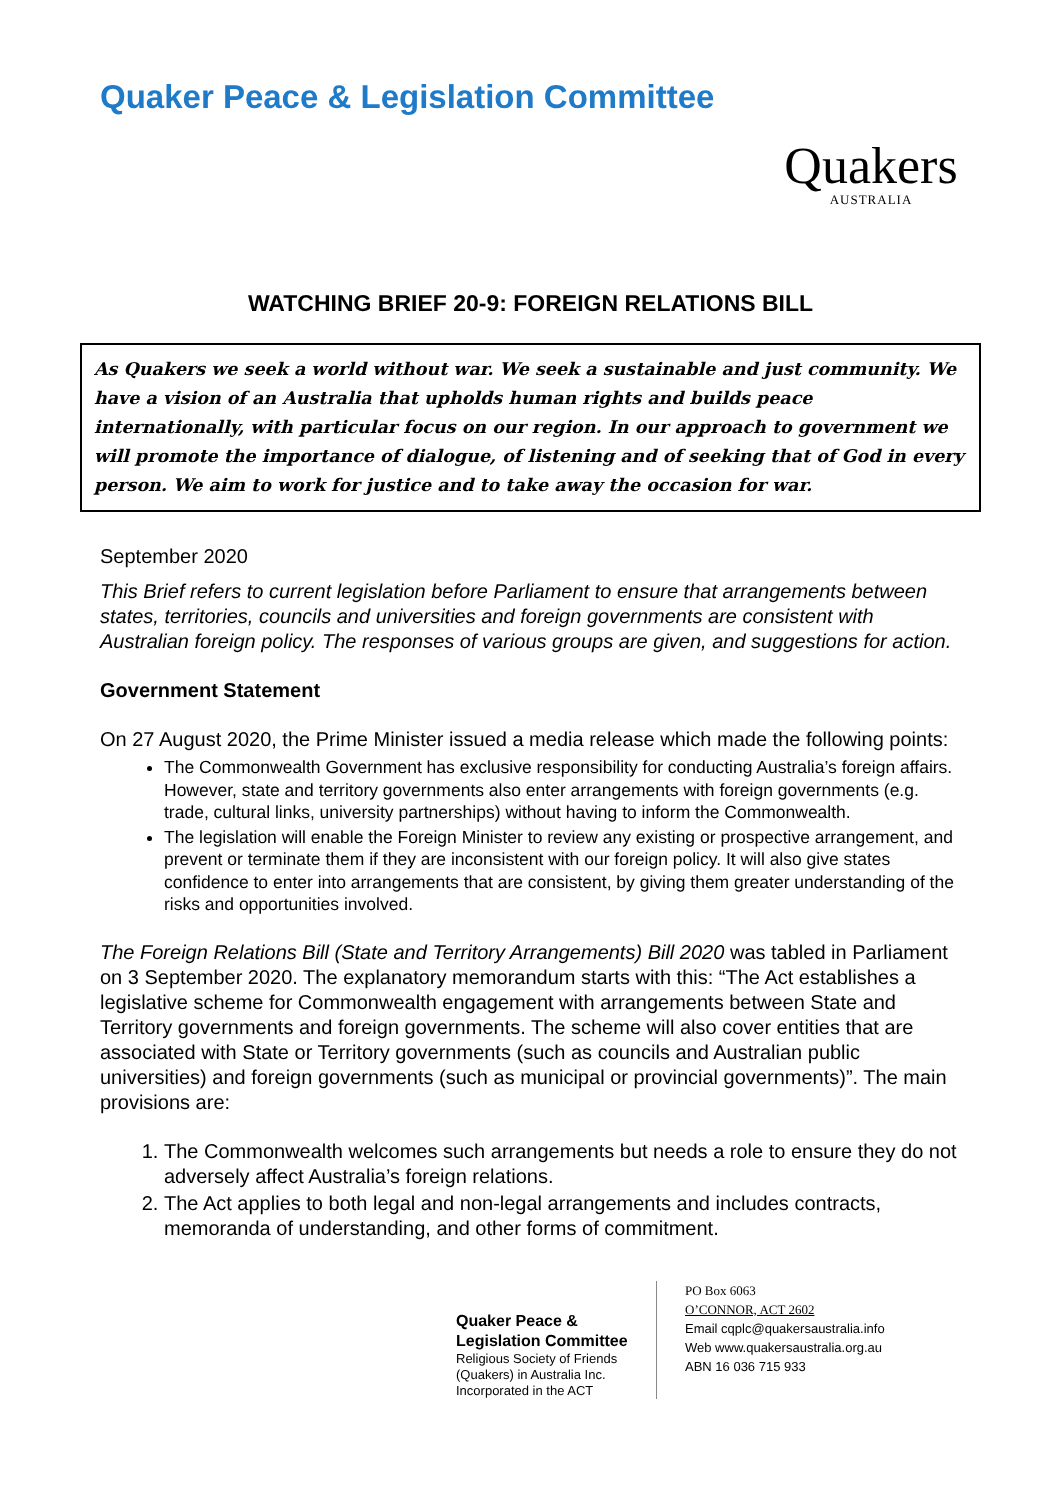Quaker Peace & Legislation Committee
Quakers
AUSTRALIA
WATCHING BRIEF 20-9: FOREIGN RELATIONS BILL
As Quakers we seek a world without war. We seek a sustainable and just community. We have a vision of an Australia that upholds human rights and builds peace internationally, with particular focus on our region. In our approach to government we will promote the importance of dialogue, of listening and of seeking that of God in every person. We aim to work for justice and to take away the occasion for war.
September 2020
This Brief refers to current legislation before Parliament to ensure that arrangements between states, territories, councils and universities and foreign governments are consistent with Australian foreign policy. The responses of various groups are given, and suggestions for action.
Government Statement
On 27 August 2020, the Prime Minister issued a media release which made the following points:
The Commonwealth Government has exclusive responsibility for conducting Australia’s foreign affairs. However, state and territory governments also enter arrangements with foreign governments (e.g. trade, cultural links, university partnerships) without having to inform the Commonwealth.
The legislation will enable the Foreign Minister to review any existing or prospective arrangement, and prevent or terminate them if they are inconsistent with our foreign policy. It will also give states confidence to enter into arrangements that are consistent, by giving them greater understanding of the risks and opportunities involved.
The Foreign Relations Bill (State and Territory Arrangements) Bill 2020 was tabled in Parliament on 3 September 2020. The explanatory memorandum starts with this: “The Act establishes a legislative scheme for Commonwealth engagement with arrangements between State and Territory governments and foreign governments. The scheme will also cover entities that are associated with State or Territory governments (such as councils and Australian public universities) and foreign governments (such as municipal or provincial governments)”. The main provisions are:
1. The Commonwealth welcomes such arrangements but needs a role to ensure they do not adversely affect Australia’s foreign relations.
2. The Act applies to both legal and non-legal arrangements and includes contracts, memoranda of understanding, and other forms of commitment.
Quaker Peace &
Legislation Committee
Religious Society of Friends (Quakers) in Australia Inc.
Incorporated in the ACT
PO Box 6063
O’CONNOR, ACT 2602
Email cqplc@quakersaustralia.info
Web www.quakersaustralia.org.au
ABN 16 036 715 933